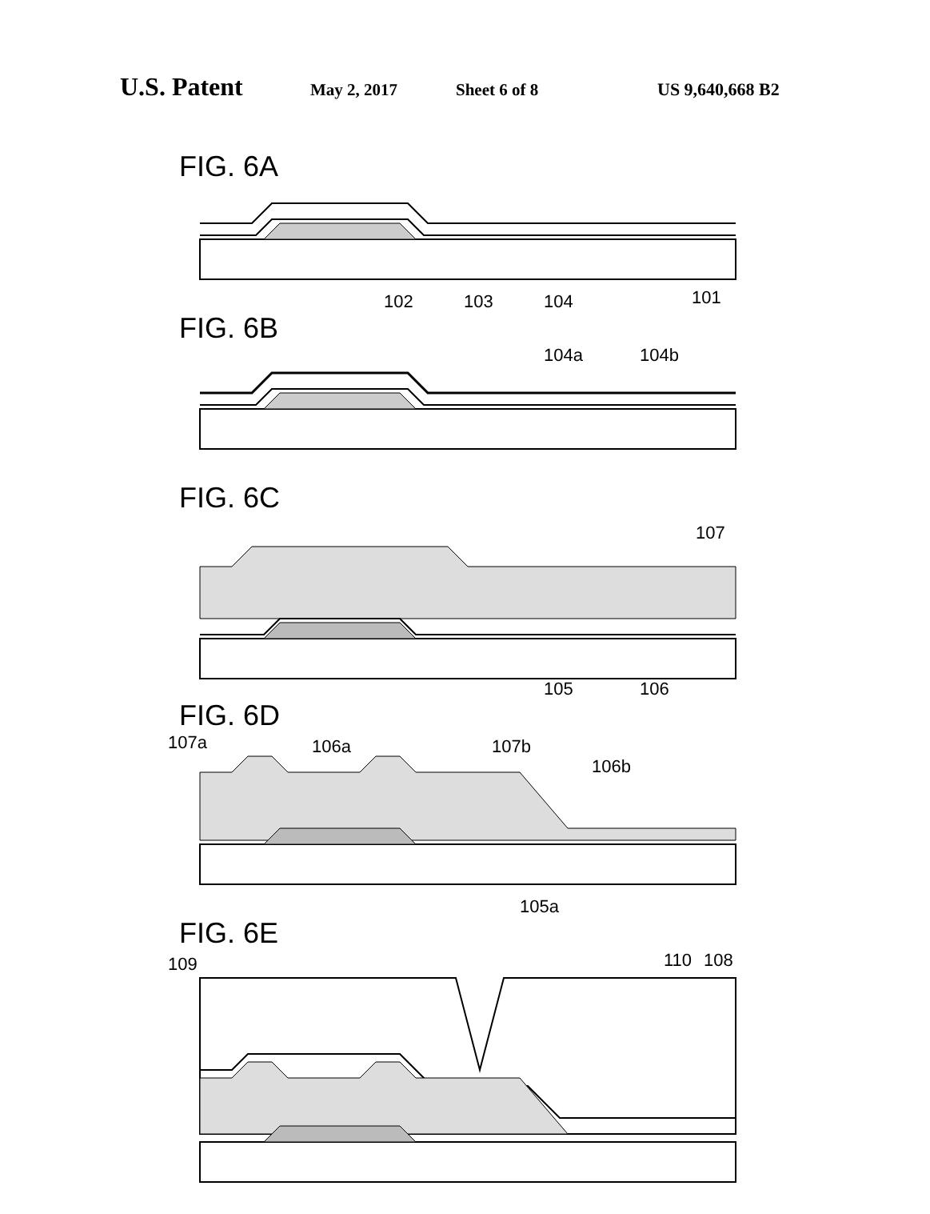U.S. Patent May 2, 2017 Sheet 6 of 8 US 9,640,668 B2
FIG. 6A
102
103
104
101
FIG. 6B
104a
104b
FIG. 6C
107
105
106
FIG. 6D
107a
106a
107b
106b
105a
FIG. 6E
109
110
108